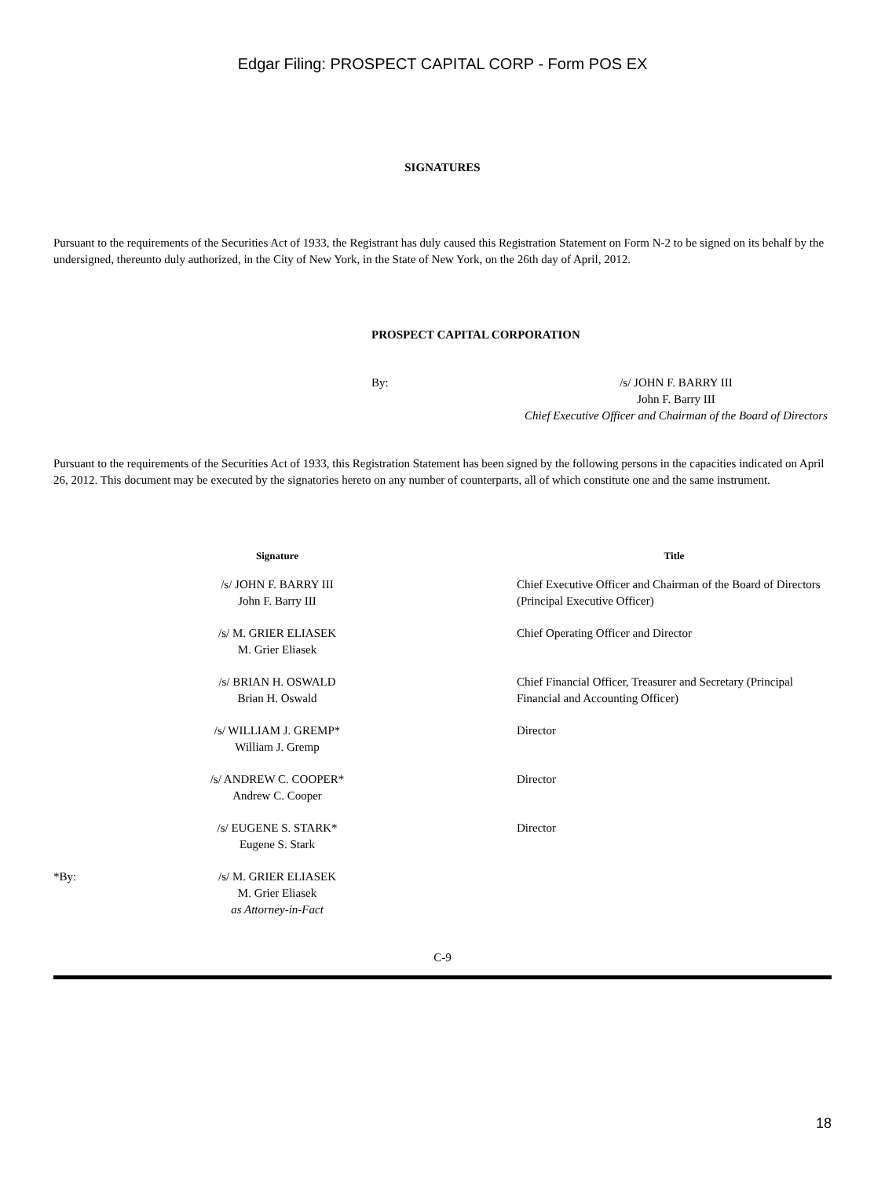Edgar Filing: PROSPECT CAPITAL CORP - Form POS EX
SIGNATURES
Pursuant to the requirements of the Securities Act of 1933, the Registrant has duly caused this Registration Statement on Form N-2 to be signed on its behalf by the undersigned, thereunto duly authorized, in the City of New York, in the State of New York, on the 26th day of April, 2012.
PROSPECT CAPITAL CORPORATION
| By: | /s/ JOHN F. BARRY III John F. Barry III Chief Executive Officer and Chairman of the Board of Directors |
Pursuant to the requirements of the Securities Act of 1933, this Registration Statement has been signed by the following persons in the capacities indicated on April 26, 2012. This document may be executed by the signatories hereto on any number of counterparts, all of which constitute one and the same instrument.
| | Signature | | Title |
| --- | --- | --- | --- |
| | /s/ JOHN F. BARRY III John F. Barry III | | Chief Executive Officer and Chairman of the Board of Directors (Principal Executive Officer) |
| | /s/ M. GRIER ELIASEK M. Grier Eliasek | | Chief Operating Officer and Director |
| | /s/ BRIAN H. OSWALD Brian H. Oswald | | Chief Financial Officer, Treasurer and Secretary (Principal Financial and Accounting Officer) |
| | /s/ WILLIAM J. GREMP* William J. Gremp | | Director |
| | /s/ ANDREW C. COOPER* Andrew C. Cooper | | Director |
| | /s/ EUGENE S. STARK* Eugene S. Stark | | Director |
| *By: | /s/ M. GRIER ELIASEK M. Grier Eliasek as Attorney-in-Fact | | |
C-9
18